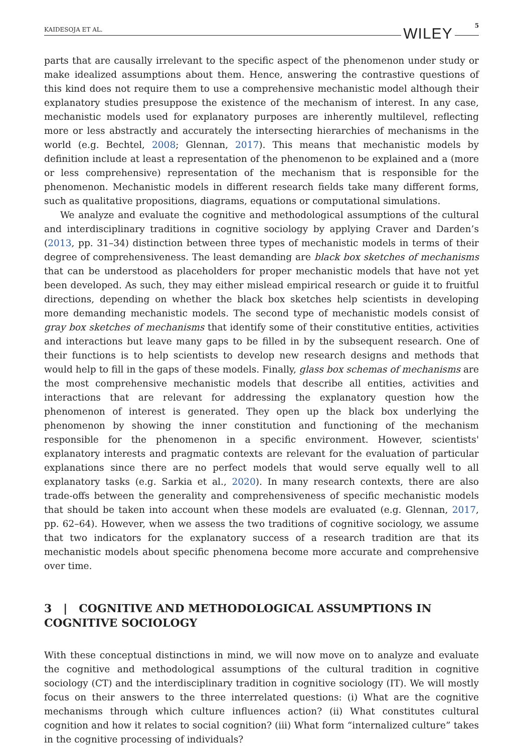KAIDESOJA ET AL. WILEY 5
parts that are causally irrelevant to the specific aspect of the phenomenon under study or make idealized assumptions about them. Hence, answering the contrastive questions of this kind does not require them to use a comprehensive mechanistic model although their explanatory studies presuppose the existence of the mechanism of interest. In any case, mechanistic models used for explanatory purposes are inherently multilevel, reflecting more or less abstractly and accurately the intersecting hierarchies of mechanisms in the world (e.g. Bechtel, 2008; Glennan, 2017). This means that mechanistic models by definition include at least a representation of the phenomenon to be explained and a (more or less comprehensive) representation of the mechanism that is responsible for the phenomenon. Mechanistic models in different research fields take many different forms, such as qualitative propositions, diagrams, equations or computational simulations.
We analyze and evaluate the cognitive and methodological assumptions of the cultural and interdisciplinary traditions in cognitive sociology by applying Craver and Darden’s (2013, pp. 31–34) distinction between three types of mechanistic models in terms of their degree of comprehensiveness. The least demanding are black box sketches of mechanisms that can be understood as placeholders for proper mechanistic models that have not yet been developed. As such, they may either mislead empirical research or guide it to fruitful directions, depending on whether the black box sketches help scientists in developing more demanding mechanistic models. The second type of mechanistic models consist of gray box sketches of mechanisms that identify some of their constitutive entities, activities and interactions but leave many gaps to be filled in by the subsequent research. One of their functions is to help scientists to develop new research designs and methods that would help to fill in the gaps of these models. Finally, glass box schemas of mechanisms are the most comprehensive mechanistic models that describe all entities, activities and interactions that are relevant for addressing the explanatory question how the phenomenon of interest is generated. They open up the black box underlying the phenomenon by showing the inner constitution and functioning of the mechanism responsible for the phenomenon in a specific environment. However, scientists' explanatory interests and pragmatic contexts are relevant for the evaluation of particular explanations since there are no perfect models that would serve equally well to all explanatory tasks (e.g. Sarkia et al., 2020). In many research contexts, there are also trade-offs between the generality and comprehensiveness of specific mechanistic models that should be taken into account when these models are evaluated (e.g. Glennan, 2017, pp. 62–64). However, when we assess the two traditions of cognitive sociology, we assume that two indicators for the explanatory success of a research tradition are that its mechanistic models about specific phenomena become more accurate and comprehensive over time.
3 | COGNITIVE AND METHODOLOGICAL ASSUMPTIONS IN COGNITIVE SOCIOLOGY
With these conceptual distinctions in mind, we will now move on to analyze and evaluate the cognitive and methodological assumptions of the cultural tradition in cognitive sociology (CT) and the interdisciplinary tradition in cognitive sociology (IT). We will mostly focus on their answers to the three interrelated questions: (i) What are the cognitive mechanisms through which culture influences action? (ii) What constitutes cultural cognition and how it relates to social cognition? (iii) What form “internalized culture” takes in the cognitive processing of individuals?